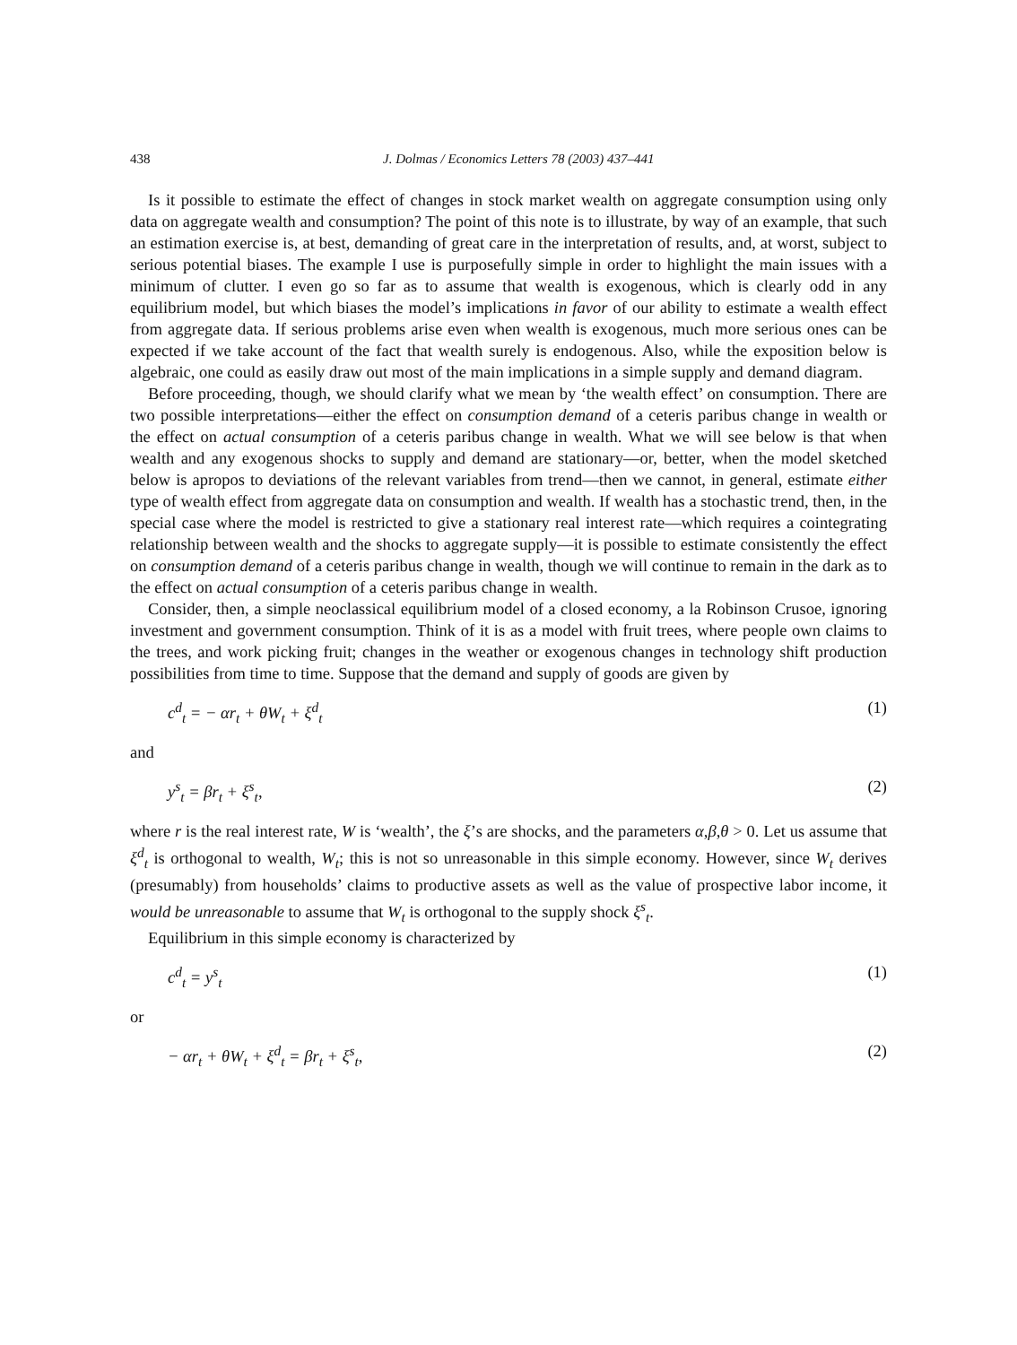438 J. Dolmas / Economics Letters 78 (2003) 437–441
Is it possible to estimate the effect of changes in stock market wealth on aggregate consumption using only data on aggregate wealth and consumption? The point of this note is to illustrate, by way of an example, that such an estimation exercise is, at best, demanding of great care in the interpretation of results, and, at worst, subject to serious potential biases. The example I use is purposefully simple in order to highlight the main issues with a minimum of clutter. I even go so far as to assume that wealth is exogenous, which is clearly odd in any equilibrium model, but which biases the model’s implications in favor of our ability to estimate a wealth effect from aggregate data. If serious problems arise even when wealth is exogenous, much more serious ones can be expected if we take account of the fact that wealth surely is endogenous. Also, while the exposition below is algebraic, one could as easily draw out most of the main implications in a simple supply and demand diagram.
Before proceeding, though, we should clarify what we mean by ‘the wealth effect’ on consumption. There are two possible interpretations—either the effect on consumption demand of a ceteris paribus change in wealth or the effect on actual consumption of a ceteris paribus change in wealth. What we will see below is that when wealth and any exogenous shocks to supply and demand are stationary—or, better, when the model sketched below is apropos to deviations of the relevant variables from trend—then we cannot, in general, estimate either type of wealth effect from aggregate data on consumption and wealth. If wealth has a stochastic trend, then, in the special case where the model is restricted to give a stationary real interest rate—which requires a cointegrating relationship between wealth and the shocks to aggregate supply—it is possible to estimate consistently the effect on consumption demand of a ceteris paribus change in wealth, though we will continue to remain in the dark as to the effect on actual consumption of a ceteris paribus change in wealth.
Consider, then, a simple neoclassical equilibrium model of a closed economy, a la Robinson Crusoe, ignoring investment and government consumption. Think of it is as a model with fruit trees, where people own claims to the trees, and work picking fruit; changes in the weather or exogenous changes in technology shift production possibilities from time to time. Suppose that the demand and supply of goods are given by
c<sup>d</sup><sub>t</sub> = − αr<sub>t</sub> + θW<sub>t</sub> + ξ<sup>d</sup><sub>t</sub> (1)
and
y<sup>s</sup><sub>t</sub> = βr<sub>t</sub> + ξ<sup>s</sup><sub>t</sub>, (2)
where r is the real interest rate, W is ‘wealth’, the ξ’s are shocks, and the parameters α,β,θ > 0. Let us assume that ξ<sup>d</sup><sub>t</sub> is orthogonal to wealth, W<sub>t</sub>; this is not so unreasonable in this simple economy. However, since W<sub>t</sub> derives (presumably) from households’ claims to productive assets as well as the value of prospective labor income, it would be unreasonable to assume that W<sub>t</sub> is orthogonal to the supply shock ξ<sup>s</sup><sub>t</sub>.
Equilibrium in this simple economy is characterized by
c<sup>d</sup><sub>t</sub> = y<sup>s</sup><sub>t</sub> (1)
or
− αr<sub>t</sub> + θW<sub>t</sub> + ξ<sup>d</sup><sub>t</sub> = βr<sub>t</sub> + ξ<sup>s</sup><sub>t</sub>, (2)